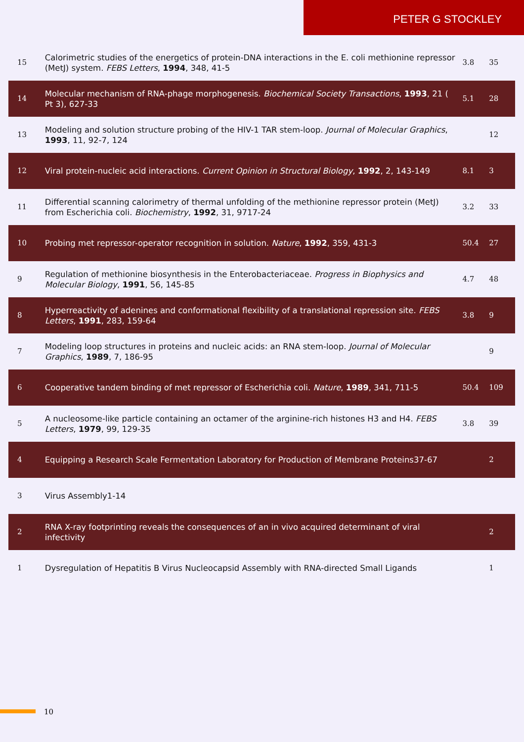PETER G STOCKLEY
| 15 | Calorimetric studies of the energetics of protein-DNA interactions in the E. coli methionine repressor (MetJ) system. FEBS Letters , 1994 , 348, 41-5 | 3.8 | 35 |
| 14 | Molecular mechanism of RNA-phage morphogenesis. Biochemical Society Transactions , 1993 , 21 ( Pt 3), 627-33 | 5.1 | 28 |
| 13 | Modeling and solution structure probing of the HIV-1 TAR stem-loop. Journal of Molecular Graphics , 1993 , 11, 92-7, 124 | | 12 |
| 12 | Viral protein-nucleic acid interactions. Current Opinion in Structural Biology , 1992 , 2, 143-149 | 8.1 | 3 |
| 11 | Differential scanning calorimetry of thermal unfolding of the methionine repressor protein (MetJ) from Escherichia coli. Biochemistry , 1992 , 31, 9717-24 | 3.2 | 33 |
| 10 | Probing met repressor-operator recognition in solution. Nature , 1992 , 359, 431-3 | 50.4 | 27 |
| 9 | Regulation of methionine biosynthesis in the Enterobacteriaceae. Progress in Biophysics and Molecular Biology , 1991 , 56, 145-85 | 4.7 | 48 |
| 8 | Hyperreactivity of adenines and conformational flexibility of a translational repression site. FEBS Letters , 1991 , 283, 159-64 | 3.8 | 9 |
| 7 | Modeling loop structures in proteins and nucleic acids: an RNA stem-loop. Journal of Molecular Graphics , 1989 , 7, 186-95 | | 9 |
| 6 | Cooperative tandem binding of met repressor of Escherichia coli. Nature , 1989 , 341, 711-5 | 50.4 | 109 |
| 5 | A nucleosome-like particle containing an octamer of the arginine-rich histones H3 and H4. FEBS Letters , 1979 , 99, 129-35 | 3.8 | 39 |
| 4 | Equipping a Research Scale Fermentation Laboratory for Production of Membrane Proteins37-67 | | 2 |
| 3 | Virus Assembly1-14 | | |
| 2 | RNA X-ray footprinting reveals the consequences of an in vivo acquired determinant of viral infectivity | | 2 |
| 1 | Dysregulation of Hepatitis B Virus Nucleocapsid Assembly with RNA-directed Small Ligands | | 1 |
10